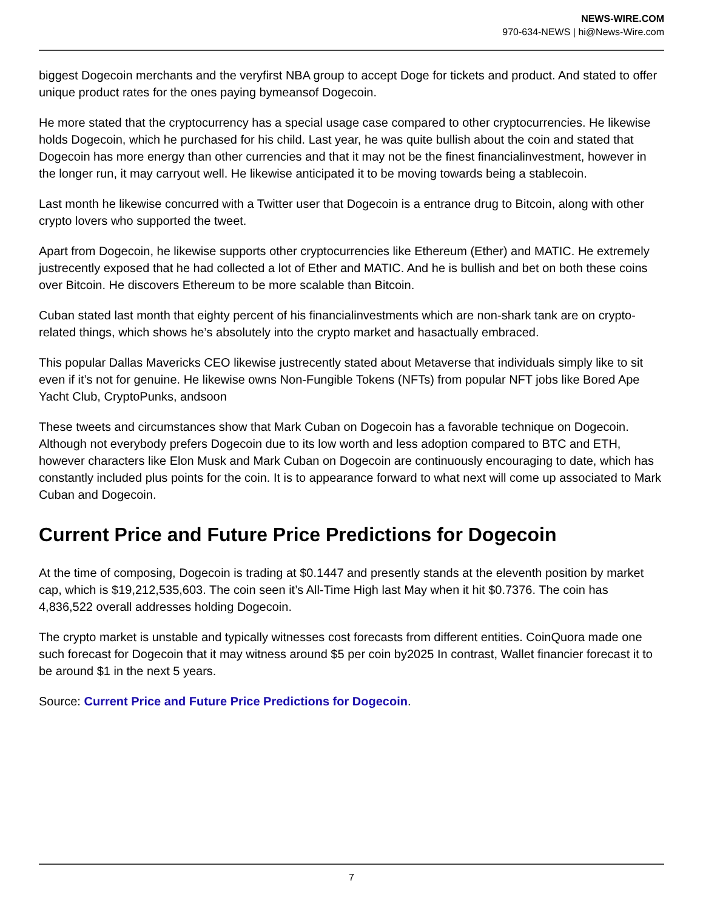NEWS-WIRE.COM
970-634-NEWS | hi@News-Wire.com
biggest Dogecoin merchants and the veryfirst NBA group to accept Doge for tickets and product. And stated to offer unique product rates for the ones paying bymeansof Dogecoin.
He more stated that the cryptocurrency has a special usage case compared to other cryptocurrencies. He likewise holds Dogecoin, which he purchased for his child. Last year, he was quite bullish about the coin and stated that Dogecoin has more energy than other currencies and that it may not be the finest financialinvestment, however in the longer run, it may carryout well. He likewise anticipated it to be moving towards being a stablecoin.
Last month he likewise concurred with a Twitter user that Dogecoin is a entrance drug to Bitcoin, along with other crypto lovers who supported the tweet.
Apart from Dogecoin, he likewise supports other cryptocurrencies like Ethereum (Ether) and MATIC. He extremely justrecently exposed that he had collected a lot of Ether and MATIC. And he is bullish and bet on both these coins over Bitcoin. He discovers Ethereum to be more scalable than Bitcoin.
Cuban stated last month that eighty percent of his financialinvestments which are non-shark tank are on crypto-related things, which shows he’s absolutely into the crypto market and hasactually embraced.
This popular Dallas Mavericks CEO likewise justrecently stated about Metaverse that individuals simply like to sit even if it’s not for genuine. He likewise owns Non-Fungible Tokens (NFTs) from popular NFT jobs like Bored Ape Yacht Club, CryptoPunks, andsoon
These tweets and circumstances show that Mark Cuban on Dogecoin has a favorable technique on Dogecoin. Although not everybody prefers Dogecoin due to its low worth and less adoption compared to BTC and ETH, however characters like Elon Musk and Mark Cuban on Dogecoin are continuously encouraging to date, which has constantly included plus points for the coin. It is to appearance forward to what next will come up associated to Mark Cuban and Dogecoin.
Current Price and Future Price Predictions for Dogecoin
At the time of composing, Dogecoin is trading at $0.1447 and presently stands at the eleventh position by market cap, which is $19,212,535,603. The coin seen it’s All-Time High last May when it hit $0.7376. The coin has 4,836,522 overall addresses holding Dogecoin.
The crypto market is unstable and typically witnesses cost forecasts from different entities. CoinQuora made one such forecast for Dogecoin that it may witness around $5 per coin by2025 In contrast, Wallet financier forecast it to be around $1 in the next 5 years.
Source: Current Price and Future Price Predictions for Dogecoin.
7